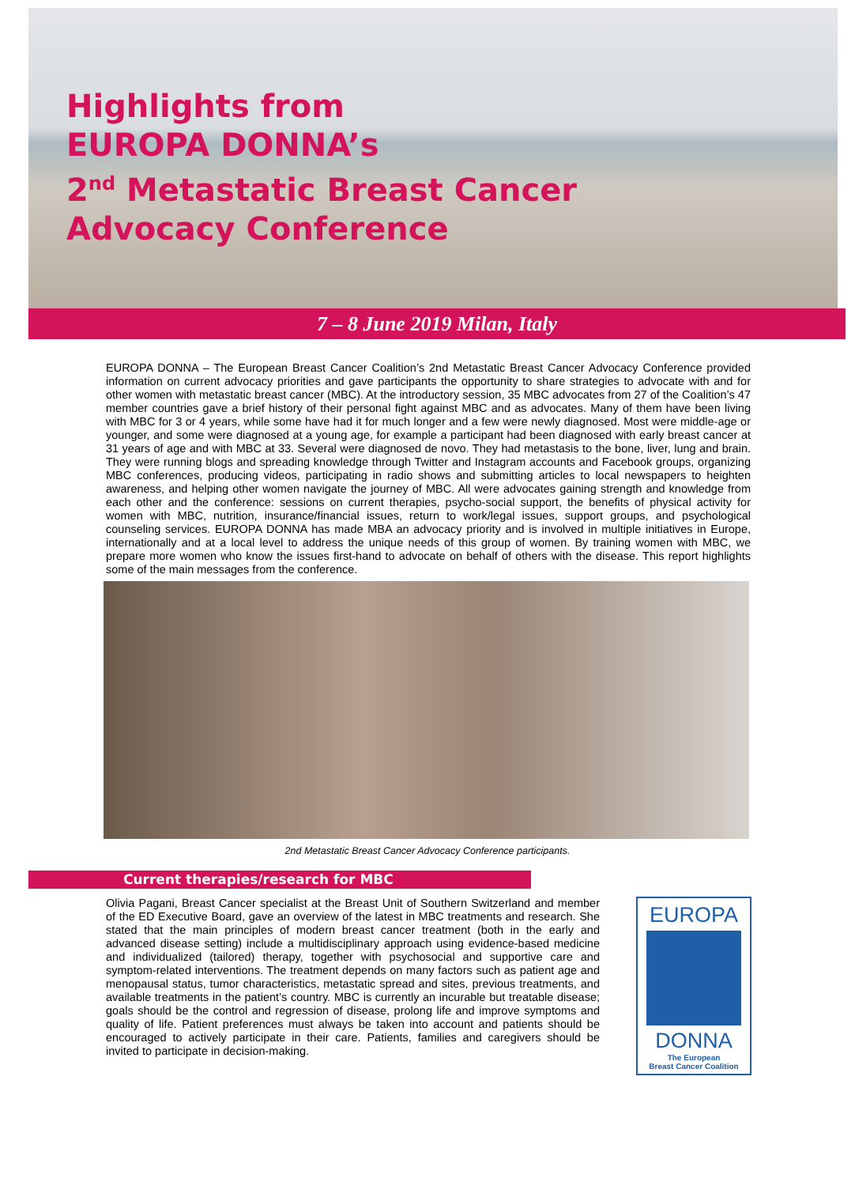Highlights from
EUROPA DONNA’s
2<sup>nd</sup> Metastatic Breast Cancer
Advocacy Conference
7 – 8 June 2019 Milan, Italy
EUROPA DONNA – The European Breast Cancer Coalition’s 2nd Metastatic Breast Cancer Advocacy Conference provided information on current advocacy priorities and gave participants the opportunity to share strategies to advocate with and for other women with metastatic breast cancer (MBC). At the introductory session, 35 MBC advocates from 27 of the Coalition’s 47 member countries gave a brief history of their personal fight against MBC and as advocates. Many of them have been living with MBC for 3 or 4 years, while some have had it for much longer and a few were newly diagnosed. Most were middle-age or younger, and some were diagnosed at a young age, for example a participant had been diagnosed with early breast cancer at 31 years of age and with MBC at 33. Several were diagnosed de novo. They had metastasis to the bone, liver, lung and brain. They were running blogs and spreading knowledge through Twitter and Instagram accounts and Facebook groups, organizing MBC conferences, producing videos, participating in radio shows and submitting articles to local newspapers to heighten awareness, and helping other women navigate the journey of MBC. All were advocates gaining strength and knowledge from each other and the conference: sessions on current therapies, psycho-social support, the benefits of physical activity for women with MBC, nutrition, insurance/financial issues, return to work/legal issues, support groups, and psychological counseling services. EUROPA DONNA has made MBA an advocacy priority and is involved in multiple initiatives in Europe, internationally and at a local level to address the unique needs of this group of women. By training women with MBC, we prepare more women who know the issues first-hand to advocate on behalf of others with the disease. This report highlights some of the main messages from the conference.
2nd Metastatic Breast Cancer Advocacy Conference participants.
Current therapies/research for MBC
Olivia Pagani, Breast Cancer specialist at the Breast Unit of Southern Switzerland and member of the ED Executive Board, gave an overview of the latest in MBC treatments and research. She stated that the main principles of modern breast cancer treatment (both in the early and advanced disease setting) include a multidisciplinary approach using evidence-based medicine and individualized (tailored) therapy, together with psychosocial and supportive care and symptom-related interventions. The treatment depends on many factors such as patient age and menopausal status, tumor characteristics, metastatic spread and sites, previous treatments, and available treatments in the patient’s country. MBC is currently an incurable but treatable disease; goals should be the control and regression of disease, prolong life and improve symptoms and quality of life. Patient preferences must always be taken into account and patients should be encouraged to actively participate in their care. Patients, families and caregivers should be invited to participate in decision-making.
EUROPA
DONNA
The European
Breast Cancer Coalition